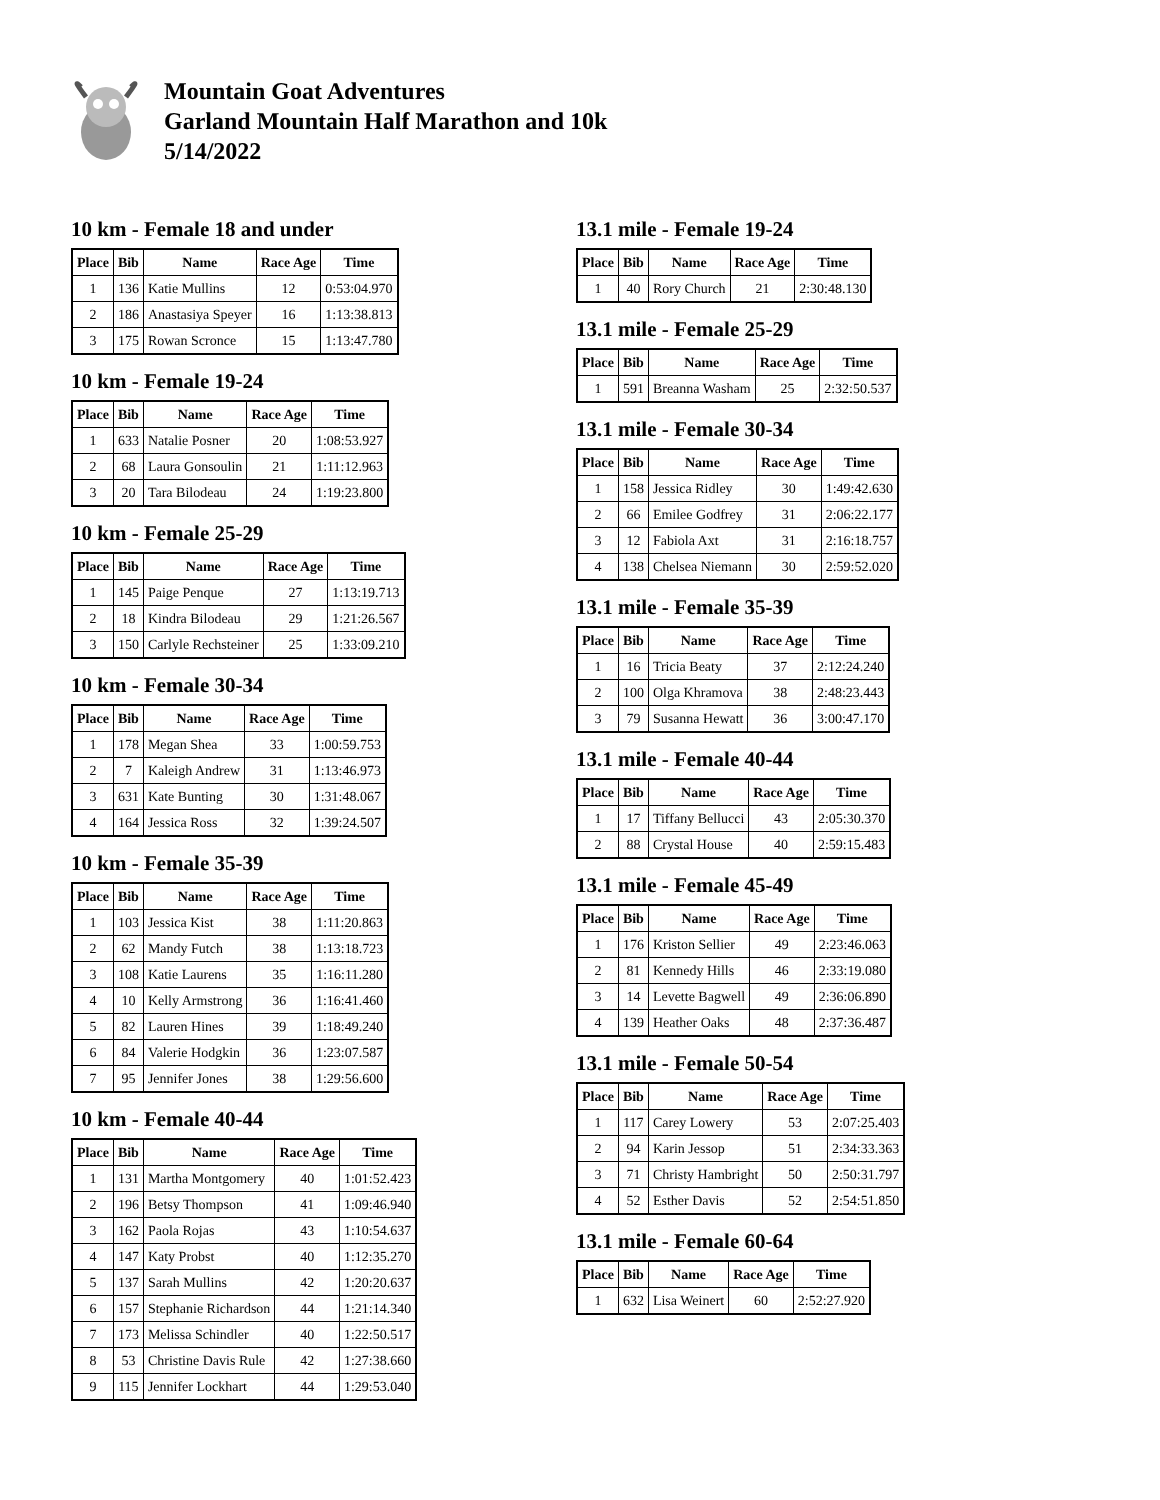Mountain Goat Adventures
Garland Mountain Half Marathon and 10k
5/14/2022
10 km - Female 18 and under
| Place | Bib | Name | Race Age | Time |
| --- | --- | --- | --- | --- |
| 1 | 136 | Katie Mullins | 12 | 0:53:04.970 |
| 2 | 186 | Anastasiya Speyer | 16 | 1:13:38.813 |
| 3 | 175 | Rowan Scronce | 15 | 1:13:47.780 |
10 km - Female 19-24
| Place | Bib | Name | Race Age | Time |
| --- | --- | --- | --- | --- |
| 1 | 633 | Natalie Posner | 20 | 1:08:53.927 |
| 2 | 68 | Laura Gonsoulin | 21 | 1:11:12.963 |
| 3 | 20 | Tara Bilodeau | 24 | 1:19:23.800 |
10 km - Female 25-29
| Place | Bib | Name | Race Age | Time |
| --- | --- | --- | --- | --- |
| 1 | 145 | Paige Penque | 27 | 1:13:19.713 |
| 2 | 18 | Kindra Bilodeau | 29 | 1:21:26.567 |
| 3 | 150 | Carlyle Rechsteiner | 25 | 1:33:09.210 |
10 km - Female 30-34
| Place | Bib | Name | Race Age | Time |
| --- | --- | --- | --- | --- |
| 1 | 178 | Megan Shea | 33 | 1:00:59.753 |
| 2 | 7 | Kaleigh Andrew | 31 | 1:13:46.973 |
| 3 | 631 | Kate Bunting | 30 | 1:31:48.067 |
| 4 | 164 | Jessica Ross | 32 | 1:39:24.507 |
10 km - Female 35-39
| Place | Bib | Name | Race Age | Time |
| --- | --- | --- | --- | --- |
| 1 | 103 | Jessica Kist | 38 | 1:11:20.863 |
| 2 | 62 | Mandy Futch | 38 | 1:13:18.723 |
| 3 | 108 | Katie Laurens | 35 | 1:16:11.280 |
| 4 | 10 | Kelly Armstrong | 36 | 1:16:41.460 |
| 5 | 82 | Lauren Hines | 39 | 1:18:49.240 |
| 6 | 84 | Valerie Hodgkin | 36 | 1:23:07.587 |
| 7 | 95 | Jennifer Jones | 38 | 1:29:56.600 |
10 km - Female 40-44
| Place | Bib | Name | Race Age | Time |
| --- | --- | --- | --- | --- |
| 1 | 131 | Martha Montgomery | 40 | 1:01:52.423 |
| 2 | 196 | Betsy Thompson | 41 | 1:09:46.940 |
| 3 | 162 | Paola Rojas | 43 | 1:10:54.637 |
| 4 | 147 | Katy Probst | 40 | 1:12:35.270 |
| 5 | 137 | Sarah Mullins | 42 | 1:20:20.637 |
| 6 | 157 | Stephanie Richardson | 44 | 1:21:14.340 |
| 7 | 173 | Melissa Schindler | 40 | 1:22:50.517 |
| 8 | 53 | Christine Davis Rule | 42 | 1:27:38.660 |
| 9 | 115 | Jennifer Lockhart | 44 | 1:29:53.040 |
13.1 mile - Female 19-24
| Place | Bib | Name | Race Age | Time |
| --- | --- | --- | --- | --- |
| 1 | 40 | Rory Church | 21 | 2:30:48.130 |
13.1 mile - Female 25-29
| Place | Bib | Name | Race Age | Time |
| --- | --- | --- | --- | --- |
| 1 | 591 | Breanna Washam | 25 | 2:32:50.537 |
13.1 mile - Female 30-34
| Place | Bib | Name | Race Age | Time |
| --- | --- | --- | --- | --- |
| 1 | 158 | Jessica Ridley | 30 | 1:49:42.630 |
| 2 | 66 | Emilee Godfrey | 31 | 2:06:22.177 |
| 3 | 12 | Fabiola Axt | 31 | 2:16:18.757 |
| 4 | 138 | Chelsea Niemann | 30 | 2:59:52.020 |
13.1 mile - Female 35-39
| Place | Bib | Name | Race Age | Time |
| --- | --- | --- | --- | --- |
| 1 | 16 | Tricia Beaty | 37 | 2:12:24.240 |
| 2 | 100 | Olga Khramova | 38 | 2:48:23.443 |
| 3 | 79 | Susanna Hewatt | 36 | 3:00:47.170 |
13.1 mile - Female 40-44
| Place | Bib | Name | Race Age | Time |
| --- | --- | --- | --- | --- |
| 1 | 17 | Tiffany Bellucci | 43 | 2:05:30.370 |
| 2 | 88 | Crystal House | 40 | 2:59:15.483 |
13.1 mile - Female 45-49
| Place | Bib | Name | Race Age | Time |
| --- | --- | --- | --- | --- |
| 1 | 176 | Kriston Sellier | 49 | 2:23:46.063 |
| 2 | 81 | Kennedy Hills | 46 | 2:33:19.080 |
| 3 | 14 | Levette Bagwell | 49 | 2:36:06.890 |
| 4 | 139 | Heather Oaks | 48 | 2:37:36.487 |
13.1 mile - Female 50-54
| Place | Bib | Name | Race Age | Time |
| --- | --- | --- | --- | --- |
| 1 | 117 | Carey Lowery | 53 | 2:07:25.403 |
| 2 | 94 | Karin Jessop | 51 | 2:34:33.363 |
| 3 | 71 | Christy Hambright | 50 | 2:50:31.797 |
| 4 | 52 | Esther Davis | 52 | 2:54:51.850 |
13.1 mile - Female 60-64
| Place | Bib | Name | Race Age | Time |
| --- | --- | --- | --- | --- |
| 1 | 632 | Lisa Weinert | 60 | 2:52:27.920 |